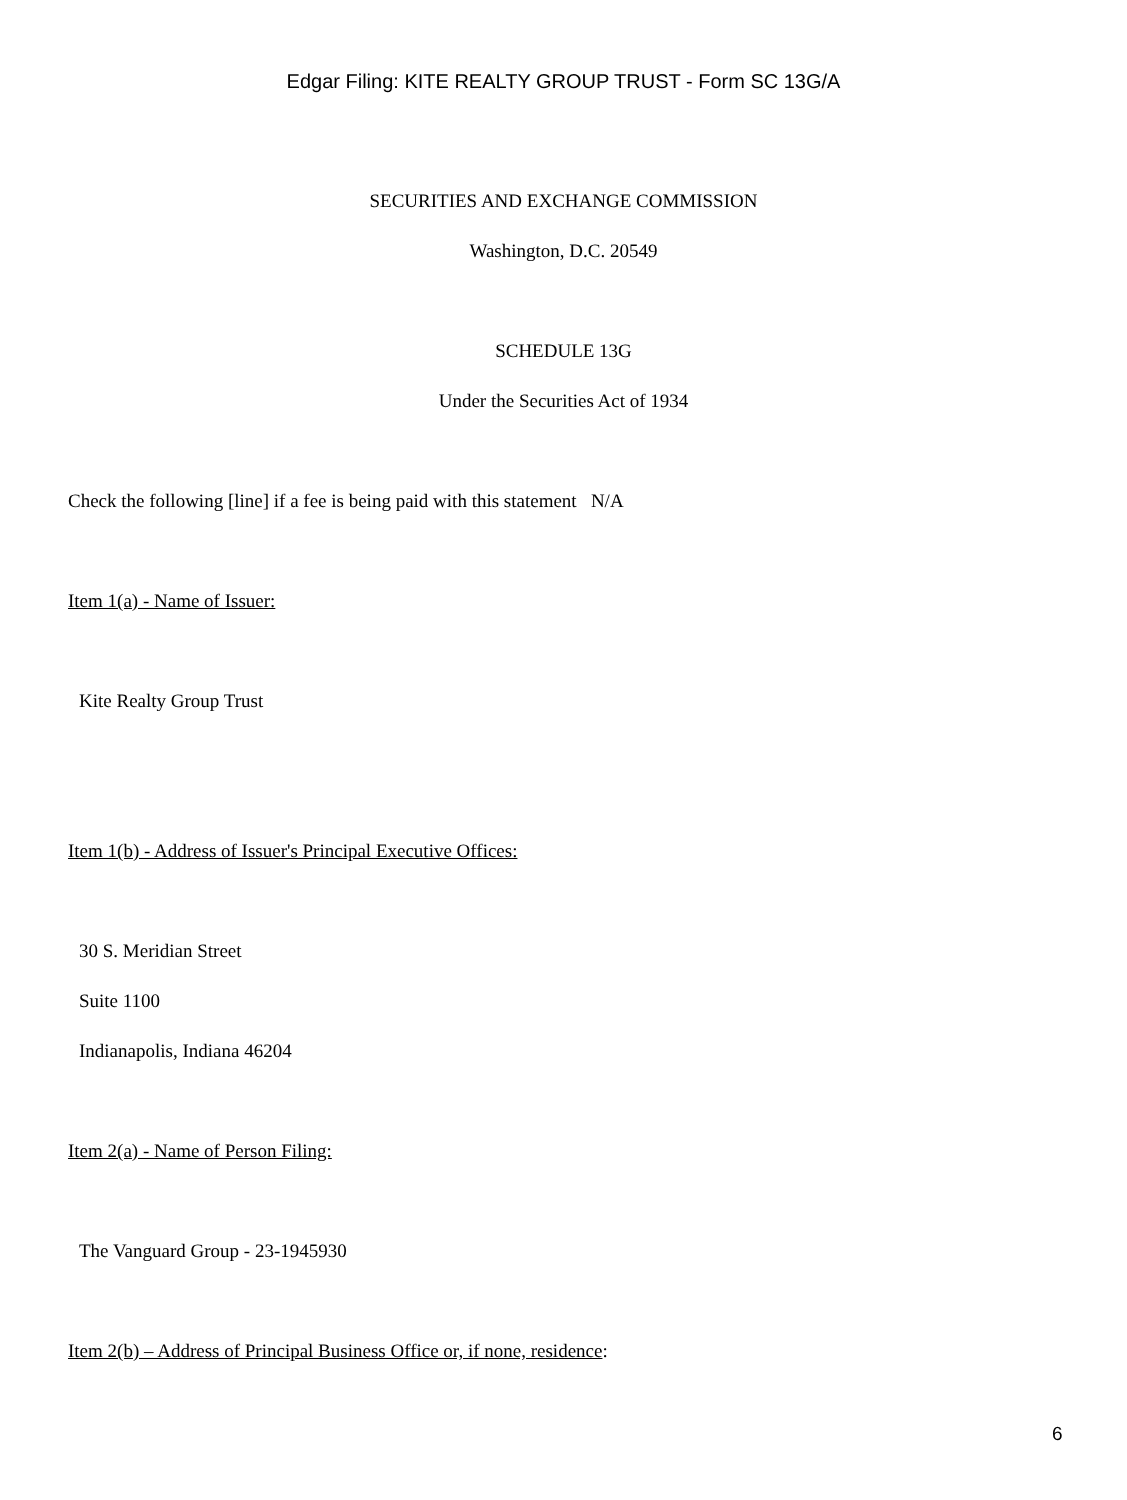Edgar Filing: KITE REALTY GROUP TRUST - Form SC 13G/A
SECURITIES AND EXCHANGE COMMISSION
Washington, D.C. 20549
SCHEDULE 13G
Under the Securities Act of 1934
Check the following [line] if a fee is being paid with this statement N/A
Item 1(a) - Name of Issuer:
Kite Realty Group Trust
Item 1(b) - Address of Issuer's Principal Executive Offices:
30 S. Meridian Street
Suite 1100
Indianapolis, Indiana 46204
Item 2(a) - Name of Person Filing:
The Vanguard Group - 23-1945930
Item 2(b) – Address of Principal Business Office or, if none, residence:
6